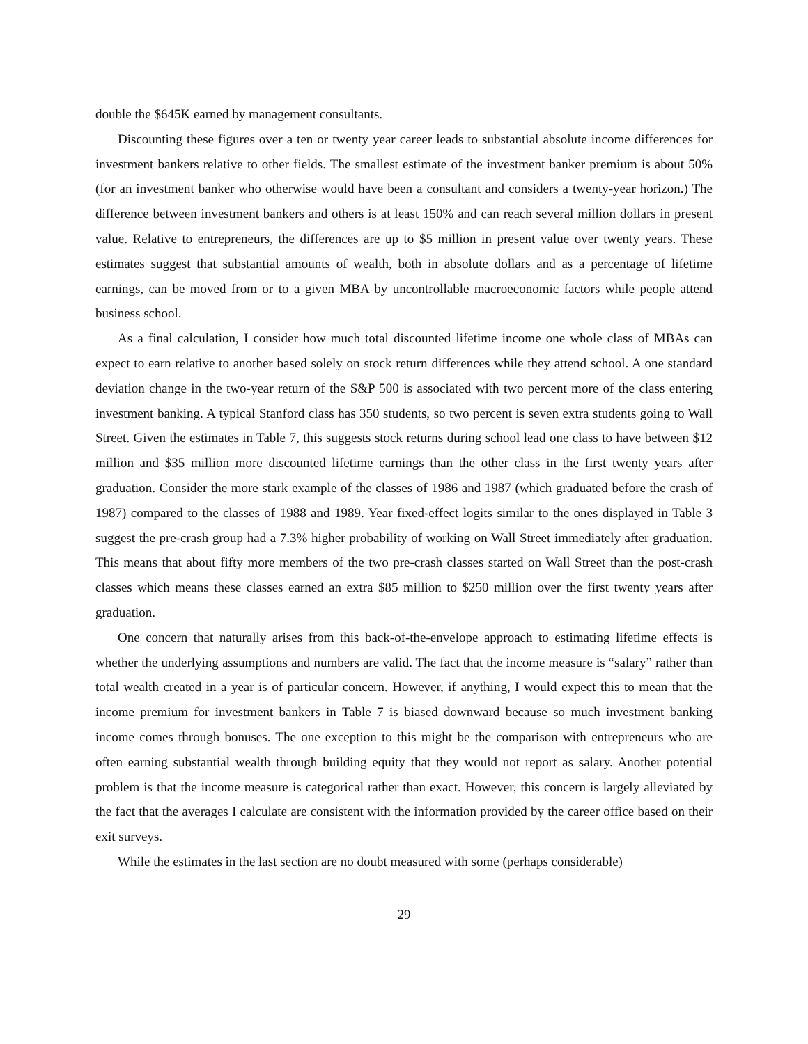double the $645K earned by management consultants.
Discounting these figures over a ten or twenty year career leads to substantial absolute income differences for investment bankers relative to other fields. The smallest estimate of the investment banker premium is about 50% (for an investment banker who otherwise would have been a consultant and considers a twenty-year horizon.) The difference between investment bankers and others is at least 150% and can reach several million dollars in present value. Relative to entrepreneurs, the differences are up to $5 million in present value over twenty years. These estimates suggest that substantial amounts of wealth, both in absolute dollars and as a percentage of lifetime earnings, can be moved from or to a given MBA by uncontrollable macroeconomic factors while people attend business school.
As a final calculation, I consider how much total discounted lifetime income one whole class of MBAs can expect to earn relative to another based solely on stock return differences while they attend school. A one standard deviation change in the two-year return of the S&P 500 is associated with two percent more of the class entering investment banking. A typical Stanford class has 350 students, so two percent is seven extra students going to Wall Street. Given the estimates in Table 7, this suggests stock returns during school lead one class to have between $12 million and $35 million more discounted lifetime earnings than the other class in the first twenty years after graduation. Consider the more stark example of the classes of 1986 and 1987 (which graduated before the crash of 1987) compared to the classes of 1988 and 1989. Year fixed-effect logits similar to the ones displayed in Table 3 suggest the pre-crash group had a 7.3% higher probability of working on Wall Street immediately after graduation. This means that about fifty more members of the two pre-crash classes started on Wall Street than the post-crash classes which means these classes earned an extra $85 million to $250 million over the first twenty years after graduation.
One concern that naturally arises from this back-of-the-envelope approach to estimating lifetime effects is whether the underlying assumptions and numbers are valid. The fact that the income measure is “salary” rather than total wealth created in a year is of particular concern. However, if anything, I would expect this to mean that the income premium for investment bankers in Table 7 is biased downward because so much investment banking income comes through bonuses. The one exception to this might be the comparison with entrepreneurs who are often earning substantial wealth through building equity that they would not report as salary. Another potential problem is that the income measure is categorical rather than exact. However, this concern is largely alleviated by the fact that the averages I calculate are consistent with the information provided by the career office based on their exit surveys.
While the estimates in the last section are no doubt measured with some (perhaps considerable)
29